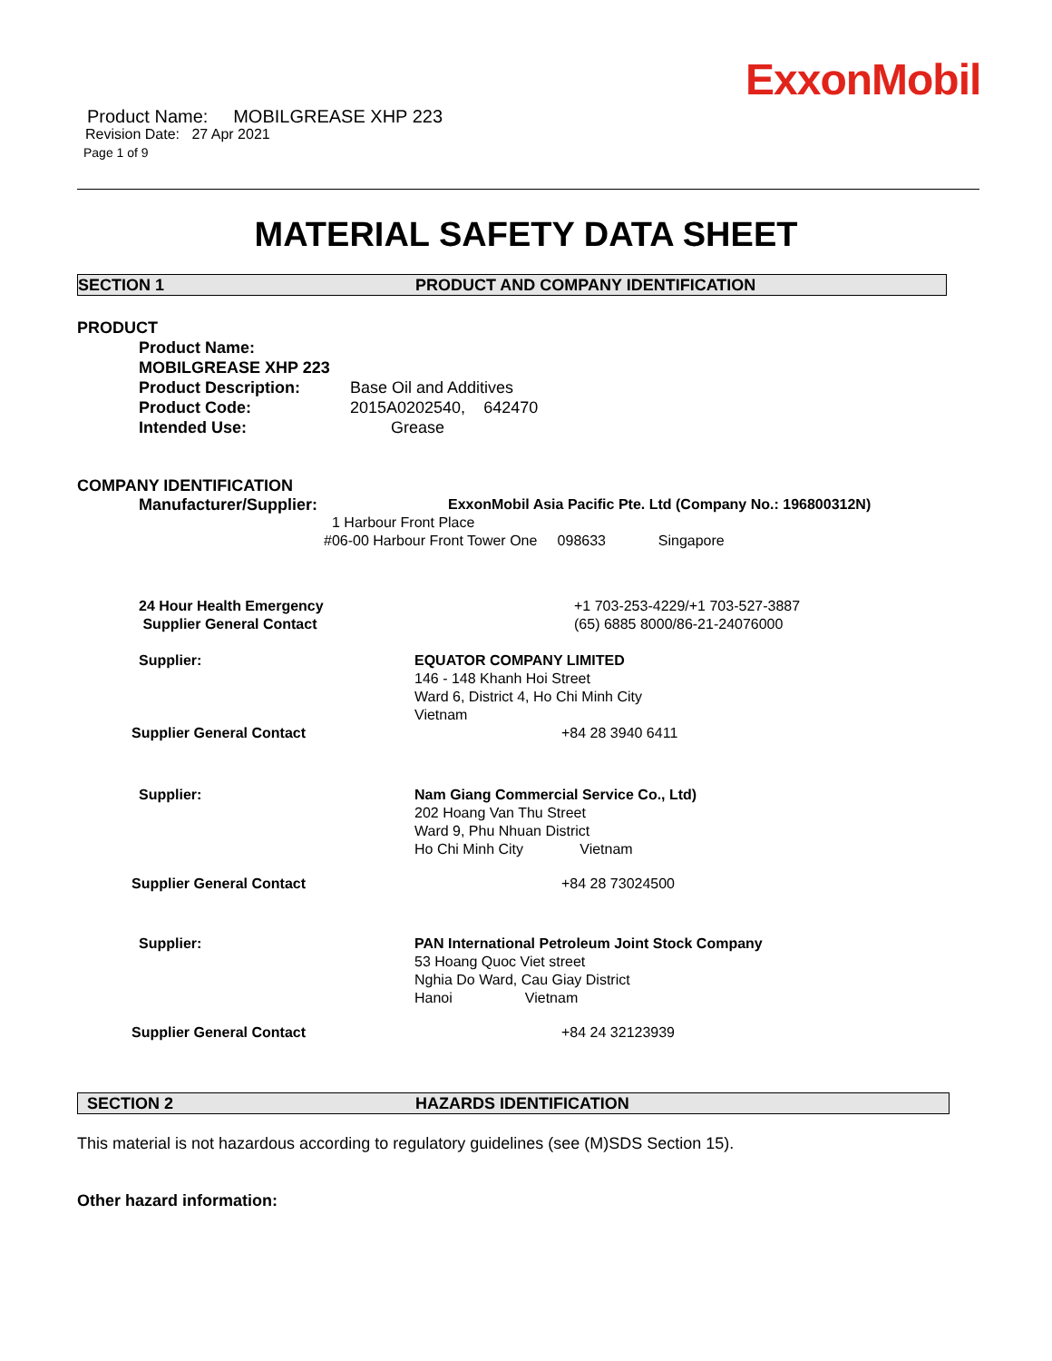ExxonMobil
Product Name: MOBILGREASE XHP 223
Revision Date: 27 Apr 2021
Page 1 of 9
MATERIAL SAFETY DATA SHEET
SECTION 1 PRODUCT AND COMPANY IDENTIFICATION
PRODUCT
Product Name: MOBILGREASE XHP 223
Product Description: Base Oil and Additives
Product Code: 2015A0202540, 642470
Intended Use: Grease
COMPANY IDENTIFICATION
Manufacturer/Supplier: ExxonMobil Asia Pacific Pte. Ltd (Company No.: 196800312N)
1 Harbour Front Place
#06-00 Harbour Front Tower One 098633 Singapore
24 Hour Health Emergency
Supplier General Contact +1 703-253-4229/+1 703-527-3887
(65) 6885 8000/86-21-24076000
Supplier: EQUATOR COMPANY LIMITED
146 - 148 Khanh Hoi Street
Ward 6, District 4, Ho Chi Minh City
Vietnam
Supplier General Contact +84 28 3940 6411
Supplier: Nam Giang Commercial Service Co., Ltd)
202 Hoang Van Thu Street
Ward 9, Phu Nhuan District
Ho Chi Minh City Vietnam
Supplier General Contact +84 28 73024500
Supplier: PAN International Petroleum Joint Stock Company
53 Hoang Quoc Viet street
Nghia Do Ward, Cau Giay District
Hanoi Vietnam
Supplier General Contact +84 24 32123939
SECTION 2 HAZARDS IDENTIFICATION
This material is not hazardous according to regulatory guidelines (see (M)SDS Section 15).
Other hazard information: